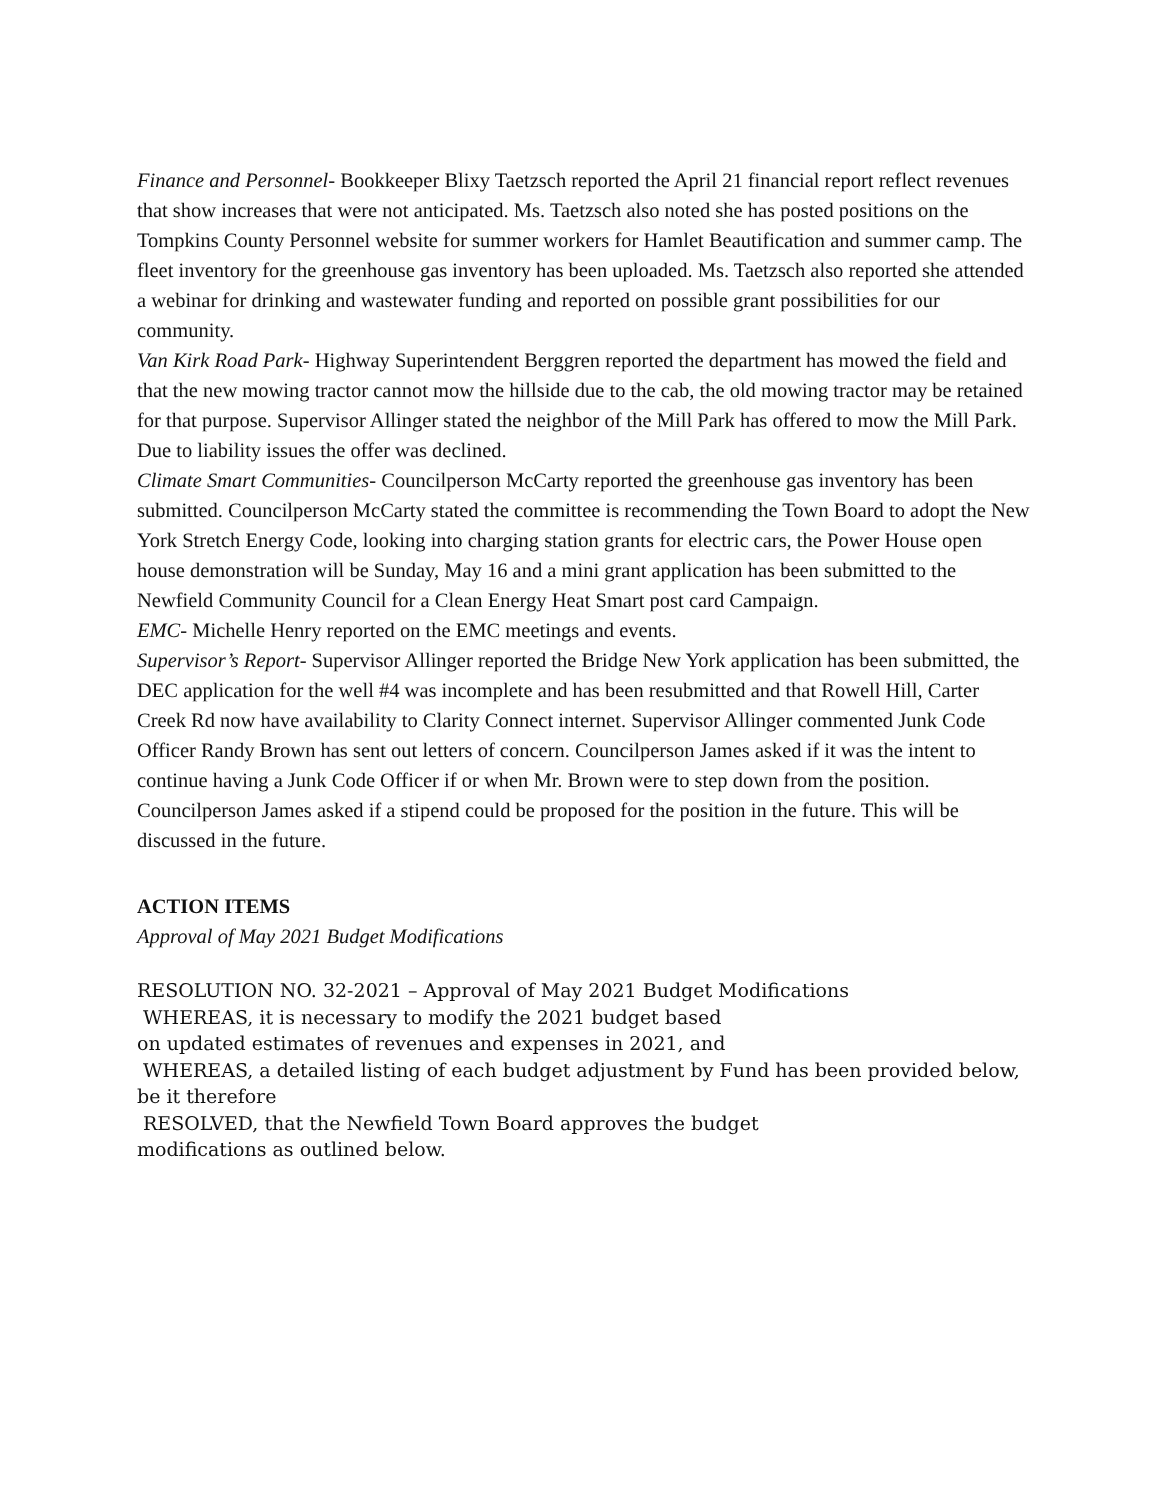Finance and Personnel- Bookkeeper Blixy Taetzsch reported the April 21 financial report reflect revenues that show increases that were not anticipated. Ms. Taetzsch also noted she has posted positions on the Tompkins County Personnel website for summer workers for Hamlet Beautification and summer camp. The fleet inventory for the greenhouse gas inventory has been uploaded. Ms. Taetzsch also reported she attended a webinar for drinking and wastewater funding and reported on possible grant possibilities for our community.
Van Kirk Road Park- Highway Superintendent Berggren reported the department has mowed the field and that the new mowing tractor cannot mow the hillside due to the cab, the old mowing tractor may be retained for that purpose. Supervisor Allinger stated the neighbor of the Mill Park has offered to mow the Mill Park. Due to liability issues the offer was declined.
Climate Smart Communities- Councilperson McCarty reported the greenhouse gas inventory has been submitted. Councilperson McCarty stated the committee is recommending the Town Board to adopt the New York Stretch Energy Code, looking into charging station grants for electric cars, the Power House open house demonstration will be Sunday, May 16 and a mini grant application has been submitted to the Newfield Community Council for a Clean Energy Heat Smart post card Campaign.
EMC- Michelle Henry reported on the EMC meetings and events.
Supervisor’s Report- Supervisor Allinger reported the Bridge New York application has been submitted, the DEC application for the well #4 was incomplete and has been resubmitted and that Rowell Hill, Carter Creek Rd now have availability to Clarity Connect internet. Supervisor Allinger commented Junk Code Officer Randy Brown has sent out letters of concern. Councilperson James asked if it was the intent to continue having a Junk Code Officer if or when Mr. Brown were to step down from the position. Councilperson James asked if a stipend could be proposed for the position in the future. This will be discussed in the future.
ACTION ITEMS
Approval of May 2021 Budget Modifications
RESOLUTION NO. 32-2021 – Approval of May 2021 Budget Modifications
WHEREAS, it is necessary to modify the 2021 budget based
on updated estimates of revenues and expenses in 2021, and
WHEREAS, a detailed listing of each budget adjustment by Fund has been provided below, be it therefore
RESOLVED, that the Newfield Town Board approves the budget
modifications as outlined below.